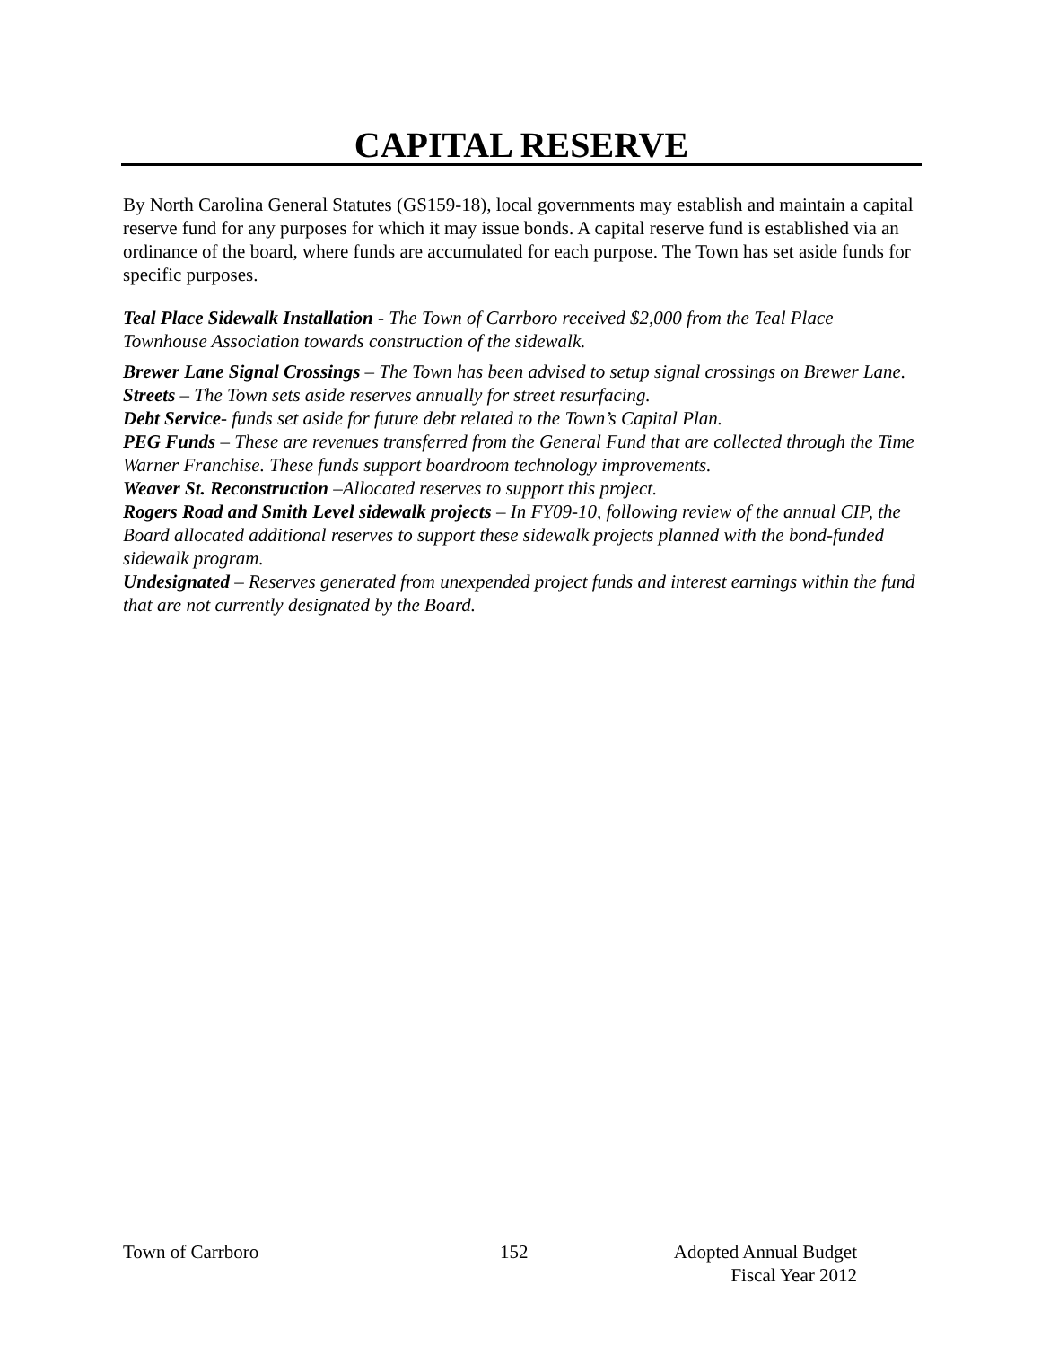CAPITAL RESERVE
By North Carolina General Statutes (GS159-18), local governments may establish and maintain a capital reserve fund for any purposes for which it may issue bonds. A capital reserve fund is established via an ordinance of the board, where funds are accumulated for each purpose. The Town has set aside funds for specific purposes.
Teal Place Sidewalk Installation - The Town of Carrboro received $2,000 from the Teal Place Townhouse Association towards construction of the sidewalk.
Brewer Lane Signal Crossings – The Town has been advised to setup signal crossings on Brewer Lane.
Streets – The Town sets aside reserves annually for street resurfacing.
Debt Service- funds set aside for future debt related to the Town’s Capital Plan.
PEG Funds – These are revenues transferred from the General Fund that are collected through the Time Warner Franchise. These funds support boardroom technology improvements.
Weaver St. Reconstruction –Allocated reserves to support this project.
Rogers Road and Smith Level sidewalk projects – In FY09-10, following review of the annual CIP, the Board allocated additional reserves to support these sidewalk projects planned with the bond-funded sidewalk program.
Undesignated – Reserves generated from unexpended project funds and interest earnings within the fund that are not currently designated by the Board.
Town of Carrboro 152 Adopted Annual Budget
Fiscal Year 2012